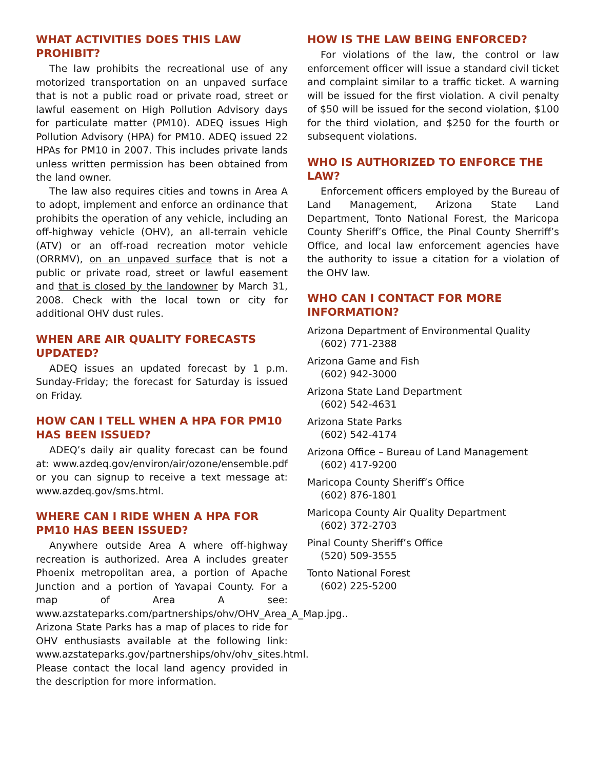WHAT ACTIVITIES DOES THIS LAW PROHIBIT?
The law prohibits the recreational use of any motorized transportation on an unpaved surface that is not a public road or private road, street or lawful easement on High Pollution Advisory days for particulate matter (PM10). ADEQ issues High Pollution Advisory (HPA) for PM10. ADEQ issued 22 HPAs for PM10 in 2007. This includes private lands unless written permission has been obtained from the land owner.
The law also requires cities and towns in Area A to adopt, implement and enforce an ordinance that prohibits the operation of any vehicle, including an off-highway vehicle (OHV), an all-terrain vehicle (ATV) or an off-road recreation motor vehicle (ORRMV), on an unpaved surface that is not a public or private road, street or lawful easement and that is closed by the landowner by March 31, 2008. Check with the local town or city for additional OHV dust rules.
WHEN ARE AIR QUALITY FORECASTS UPDATED?
ADEQ issues an updated forecast by 1 p.m. Sunday-Friday; the forecast for Saturday is issued on Friday.
HOW CAN I TELL WHEN A HPA FOR PM10 HAS BEEN ISSUED?
ADEQ’s daily air quality forecast can be found at: www.azdeq.gov/environ/air/ozone/ensemble.pdf or you can signup to receive a text message at: www.azdeq.gov/sms.html.
WHERE CAN I RIDE WHEN A HPA FOR PM10 HAS BEEN ISSUED?
Anywhere outside Area A where off-highway recreation is authorized. Area A includes greater Phoenix metropolitan area, a portion of Apache Junction and a portion of Yavapai County. For a map of Area A see: www.azstateparks.com/partnerships/ohv/OHV_Area_A_Map.jpg.. Arizona State Parks has a map of places to ride for OHV enthusiasts available at the following link: www.azstateparks.gov/partnerships/ohv/ohv_sites.html. Please contact the local land agency provided in the description for more information.
HOW IS THE LAW BEING ENFORCED?
For violations of the law, the control or law enforcement officer will issue a standard civil ticket and complaint similar to a traffic ticket. A warning will be issued for the first violation. A civil penalty of $50 will be issued for the second violation, $100 for the third violation, and $250 for the fourth or subsequent violations.
WHO IS AUTHORIZED TO ENFORCE THE LAW?
Enforcement officers employed by the Bureau of Land Management, Arizona State Land Department, Tonto National Forest, the Maricopa County Sheriff’s Office, the Pinal County Sherriff’s Office, and local law enforcement agencies have the authority to issue a citation for a violation of the OHV law.
WHO CAN I CONTACT FOR MORE INFORMATION?
Arizona Department of Environmental Quality
(602) 771-2388
Arizona Game and Fish
(602) 942-3000
Arizona State Land Department
(602) 542-4631
Arizona State Parks
(602) 542-4174
Arizona Office – Bureau of Land Management
(602) 417-9200
Maricopa County Sheriff’s Office
(602) 876-1801
Maricopa County Air Quality Department
(602) 372-2703
Pinal County Sheriff’s Office
(520) 509-3555
Tonto National Forest
(602) 225-5200